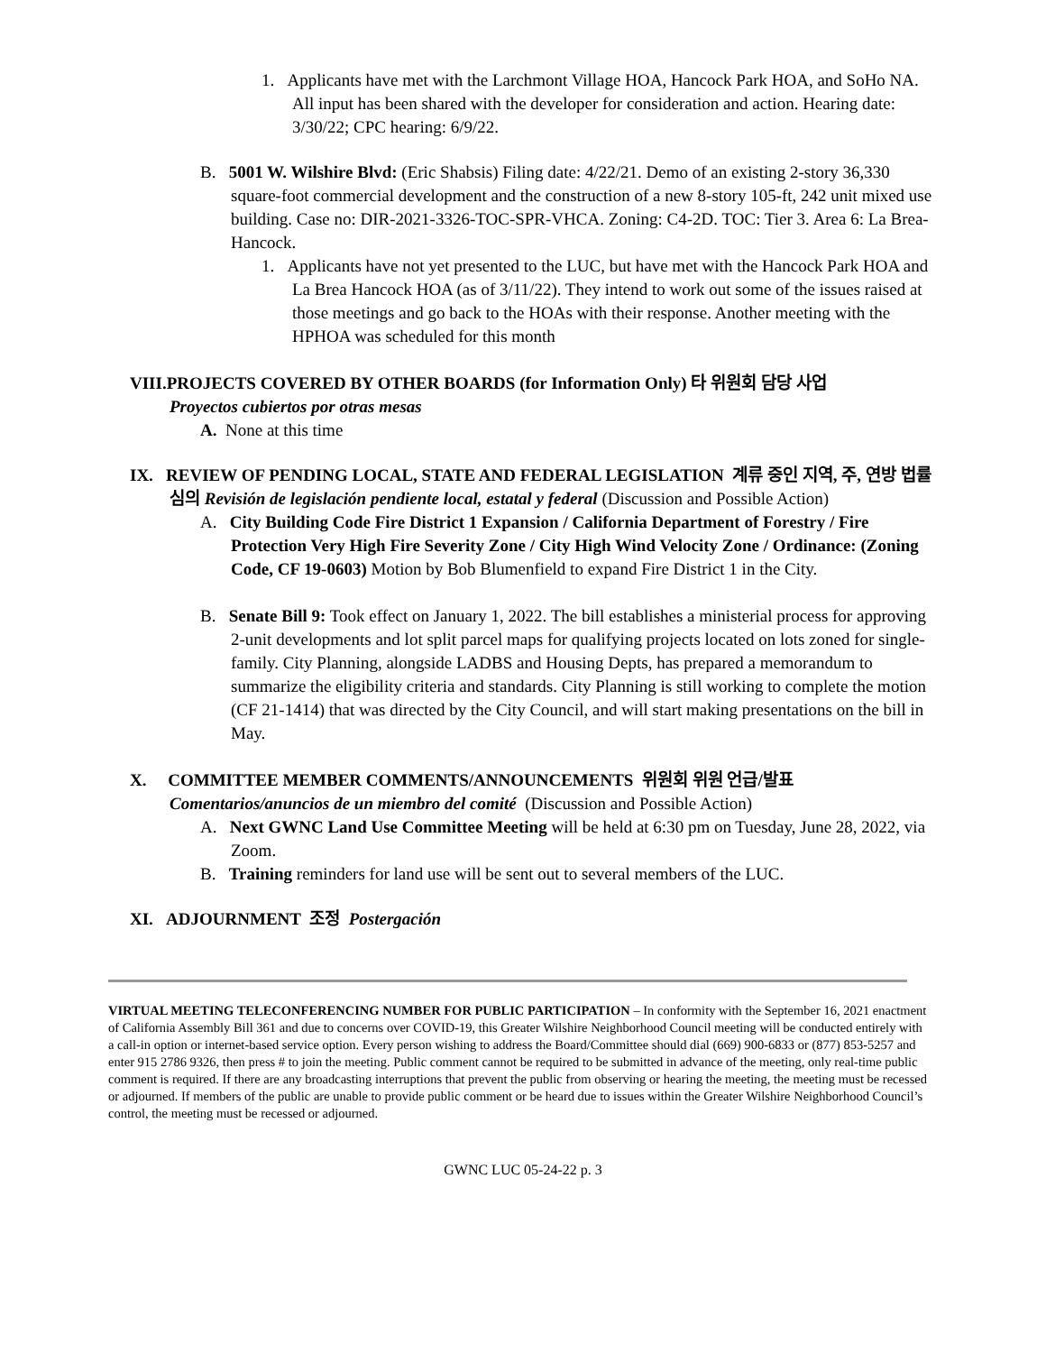1. Applicants have met with the Larchmont Village HOA, Hancock Park HOA, and SoHo NA. All input has been shared with the developer for consideration and action. Hearing date: 3/30/22; CPC hearing: 6/9/22.
B. 5001 W. Wilshire Blvd: (Eric Shabsis) Filing date: 4/22/21. Demo of an existing 2-story 36,330 square-foot commercial development and the construction of a new 8-story 105-ft, 242 unit mixed use building. Case no: DIR-2021-3326-TOC-SPR-VHCA. Zoning: C4-2D. TOC: Tier 3. Area 6: La Brea-Hancock.
1. Applicants have not yet presented to the LUC, but have met with the Hancock Park HOA and La Brea Hancock HOA (as of 3/11/22). They intend to work out some of the issues raised at those meetings and go back to the HOAs with their response. Another meeting with the HPHOA was scheduled for this month
VIII.PROJECTS COVERED BY OTHER BOARDS (for Information Only) 타 위원회 담당 사업
Proyectos cubiertos por otras mesas
A. None at this time
IX. REVIEW OF PENDING LOCAL, STATE AND FEDERAL LEGISLATION 계류 중인 지역, 주, 연방 법률 심의 Revisión de legislación pendiente local, estatal y federal (Discussion and Possible Action)
A. City Building Code Fire District 1 Expansion / California Department of Forestry / Fire Protection Very High Fire Severity Zone / City High Wind Velocity Zone / Ordinance: (Zoning Code, CF 19-0603) Motion by Bob Blumenfield to expand Fire District 1 in the City.
B. Senate Bill 9: Took effect on January 1, 2022. The bill establishes a ministerial process for approving 2-unit developments and lot split parcel maps for qualifying projects located on lots zoned for single-family. City Planning, alongside LADBS and Housing Depts, has prepared a memorandum to summarize the eligibility criteria and standards. City Planning is still working to complete the motion (CF 21-1414) that was directed by the City Council, and will start making presentations on the bill in May.
X. COMMITTEE MEMBER COMMENTS/ANNOUNCEMENTS 위원회 위원 언급/발표
Comentarios/anuncios de un miembro del comité (Discussion and Possible Action)
A. Next GWNC Land Use Committee Meeting will be held at 6:30 pm on Tuesday, June 28, 2022, via Zoom.
B. Training reminders for land use will be sent out to several members of the LUC.
XI. ADJOURNMENT 조정 Postergación
VIRTUAL MEETING TELECONFERENCING NUMBER FOR PUBLIC PARTICIPATION – In conformity with the September 16, 2021 enactment of California Assembly Bill 361 and due to concerns over COVID-19, this Greater Wilshire Neighborhood Council meeting will be conducted entirely with a call-in option or internet-based service option. Every person wishing to address the Board/Committee should dial (669) 900-6833 or (877) 853-5257 and enter 915 2786 9326, then press # to join the meeting. Public comment cannot be required to be submitted in advance of the meeting, only real-time public comment is required. If there are any broadcasting interruptions that prevent the public from observing or hearing the meeting, the meeting must be recessed or adjourned. If members of the public are unable to provide public comment or be heard due to issues within the Greater Wilshire Neighborhood Council’s control, the meeting must be recessed or adjourned.
GWNC LUC 05-24-22 p. 3